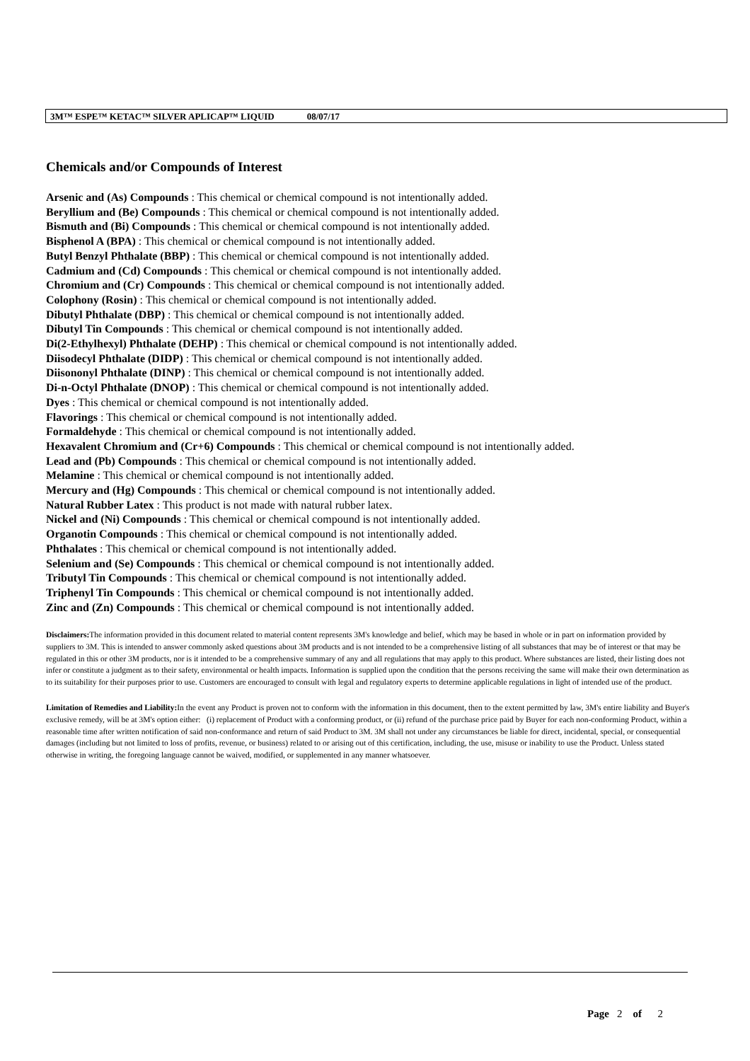3M™ ESPE™ KETAC™ SILVER APLICAP™ LIQUID 08/07/17
Chemicals and/or Compounds of Interest
Arsenic and (As) Compounds : This chemical or chemical compound is not intentionally added.
Beryllium and (Be) Compounds : This chemical or chemical compound is not intentionally added.
Bismuth and (Bi) Compounds : This chemical or chemical compound is not intentionally added.
Bisphenol A (BPA) : This chemical or chemical compound is not intentionally added.
Butyl Benzyl Phthalate (BBP) : This chemical or chemical compound is not intentionally added.
Cadmium and (Cd) Compounds : This chemical or chemical compound is not intentionally added.
Chromium and (Cr) Compounds : This chemical or chemical compound is not intentionally added.
Colophony (Rosin) : This chemical or chemical compound is not intentionally added.
Dibutyl Phthalate (DBP) : This chemical or chemical compound is not intentionally added.
Dibutyl Tin Compounds : This chemical or chemical compound is not intentionally added.
Di(2-Ethylhexyl) Phthalate (DEHP) : This chemical or chemical compound is not intentionally added.
Diisodecyl Phthalate (DIDP) : This chemical or chemical compound is not intentionally added.
Diisononyl Phthalate (DINP) : This chemical or chemical compound is not intentionally added.
Di-n-Octyl Phthalate (DNOP) : This chemical or chemical compound is not intentionally added.
Dyes : This chemical or chemical compound is not intentionally added.
Flavorings : This chemical or chemical compound is not intentionally added.
Formaldehyde : This chemical or chemical compound is not intentionally added.
Hexavalent Chromium and (Cr+6) Compounds : This chemical or chemical compound is not intentionally added.
Lead and (Pb) Compounds : This chemical or chemical compound is not intentionally added.
Melamine : This chemical or chemical compound is not intentionally added.
Mercury and (Hg) Compounds : This chemical or chemical compound is not intentionally added.
Natural Rubber Latex : This product is not made with natural rubber latex.
Nickel and (Ni) Compounds : This chemical or chemical compound is not intentionally added.
Organotin Compounds : This chemical or chemical compound is not intentionally added.
Phthalates : This chemical or chemical compound is not intentionally added.
Selenium and (Se) Compounds : This chemical or chemical compound is not intentionally added.
Tributyl Tin Compounds : This chemical or chemical compound is not intentionally added.
Triphenyl Tin Compounds : This chemical or chemical compound is not intentionally added.
Zinc and (Zn) Compounds : This chemical or chemical compound is not intentionally added.
Disclaimers: The information provided in this document related to material content represents 3M's knowledge and belief, which may be based in whole or in part on information provided by suppliers to 3M. This is intended to answer commonly asked questions about 3M products and is not intended to be a comprehensive listing of all substances that may be of interest or that may be regulated in this or other 3M products, nor is it intended to be a comprehensive summary of any and all regulations that may apply to this product. Where substances are listed, their listing does not infer or constitute a judgment as to their safety, environmental or health impacts. Information is supplied upon the condition that the persons receiving the same will make their own determination as to its suitability for their purposes prior to use. Customers are encouraged to consult with legal and regulatory experts to determine applicable regulations in light of intended use of the product.
Limitation of Remedies and Liability: In the event any Product is proven not to conform with the information in this document, then to the extent permitted by law, 3M's entire liability and Buyer's exclusive remedy, will be at 3M's option either: (i) replacement of Product with a conforming product, or (ii) refund of the purchase price paid by Buyer for each non-conforming Product, within a reasonable time after written notification of said non-conformance and return of said Product to 3M. 3M shall not under any circumstances be liable for direct, incidental, special, or consequential damages (including but not limited to loss of profits, revenue, or business) related to or arising out of this certification, including, the use, misuse or inability to use the Product. Unless stated otherwise in writing, the foregoing language cannot be waived, modified, or supplemented in any manner whatsoever.
Page 2 of 2